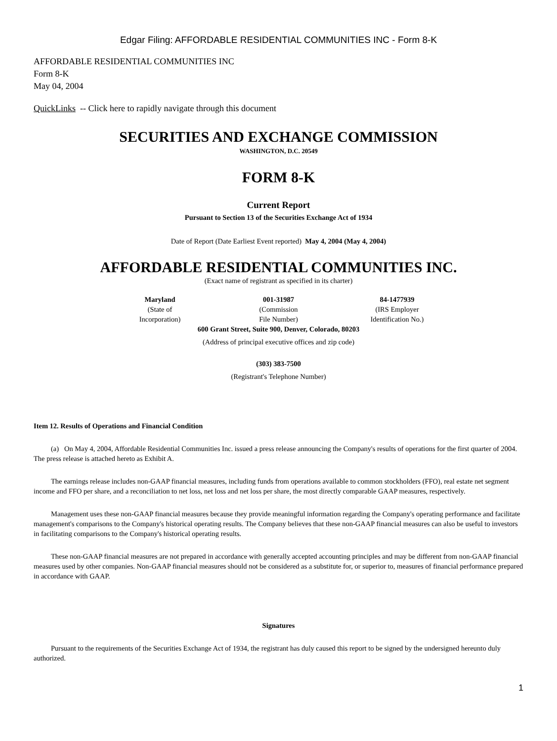Edgar Filing: AFFORDABLE RESIDENTIAL COMMUNITIES INC - Form 8-K
AFFORDABLE RESIDENTIAL COMMUNITIES INC
Form 8-K
May 04, 2004
QuickLinks -- Click here to rapidly navigate through this document
SECURITIES AND EXCHANGE COMMISSION
WASHINGTON, D.C. 20549
FORM 8-K
Current Report
Pursuant to Section 13 of the Securities Exchange Act of 1934
Date of Report (Date Earliest Event reported) May 4, 2004 (May 4, 2004)
AFFORDABLE RESIDENTIAL COMMUNITIES INC.
(Exact name of registrant as specified in its charter)
| Maryland | 001-31987 | 84-1477939 |
| (State of Incorporation) | (Commission File Number) | (IRS Employer Identification No.) |
600 Grant Street, Suite 900, Denver, Colorado, 80203
(Address of principal executive offices and zip code)
(303) 383-7500
(Registrant's Telephone Number)
Item 12. Results of Operations and Financial Condition
(a) On May 4, 2004, Affordable Residential Communities Inc. issued a press release announcing the Company's results of operations for the first quarter of 2004. The press release is attached hereto as Exhibit A.
The earnings release includes non-GAAP financial measures, including funds from operations available to common stockholders (FFO), real estate net segment income and FFO per share, and a reconciliation to net loss, net loss and net loss per share, the most directly comparable GAAP measures, respectively.
Management uses these non-GAAP financial measures because they provide meaningful information regarding the Company's operating performance and facilitate management's comparisons to the Company's historical operating results. The Company believes that these non-GAAP financial measures can also be useful to investors in facilitating comparisons to the Company's historical operating results.
These non-GAAP financial measures are not prepared in accordance with generally accepted accounting principles and may be different from non-GAAP financial measures used by other companies. Non-GAAP financial measures should not be considered as a substitute for, or superior to, measures of financial performance prepared in accordance with GAAP.
Signatures
Pursuant to the requirements of the Securities Exchange Act of 1934, the registrant has duly caused this report to be signed by the undersigned hereunto duly authorized.
1